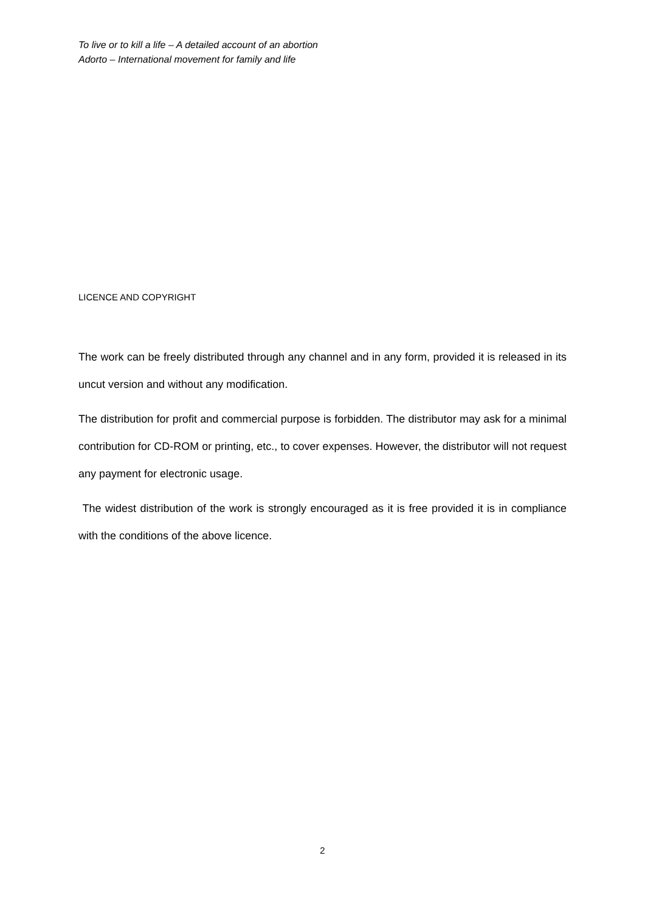To live or to kill a life – A detailed account of an abortion
Adorto – International movement for family and life
LICENCE AND COPYRIGHT
The work can be freely distributed through any channel and in any form, provided it is released in its uncut version and without any modification.
The distribution for profit and commercial purpose is forbidden. The distributor may ask for a minimal contribution for CD-ROM or printing, etc., to cover expenses. However, the distributor will not request any payment for electronic usage.
The widest distribution of the work is strongly encouraged as it is free provided it is in compliance with the conditions of the above licence.
2